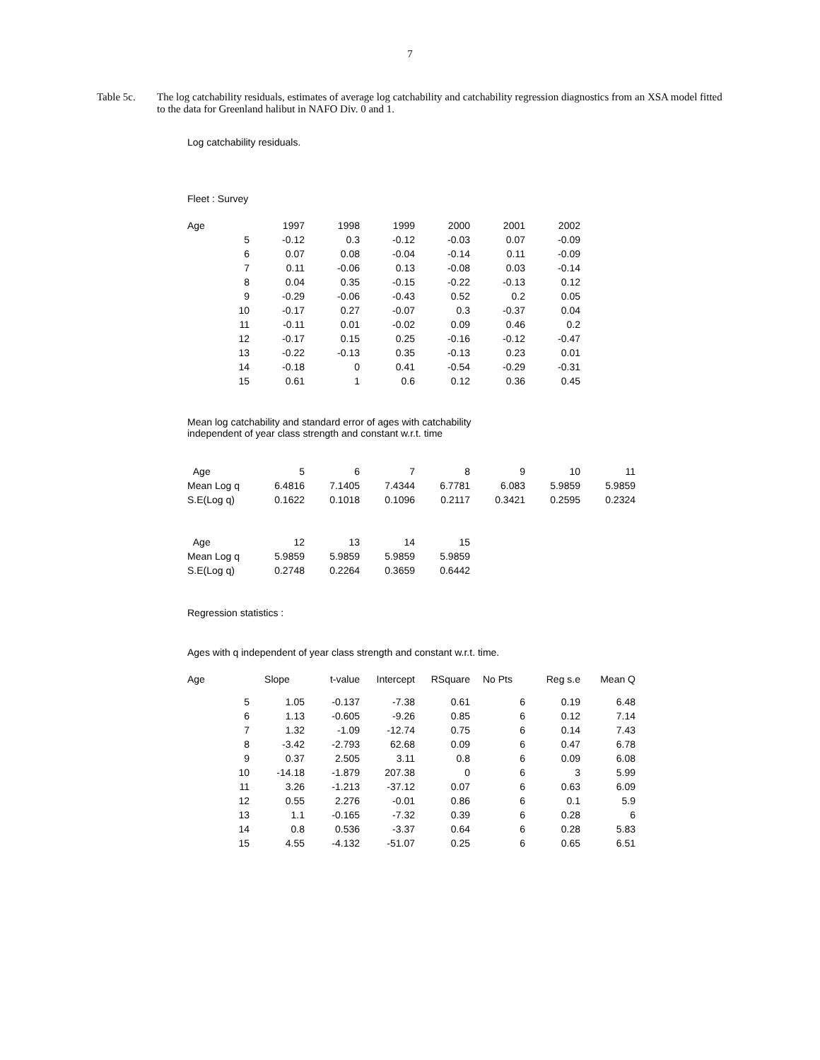7
Table 5c. The log catchability residuals, estimates of average log catchability and catchability regression diagnostics from an XSA model fitted to the data for Greenland halibut in NAFO Div. 0 and 1.
Log catchability residuals.
Fleet : Survey
| Age | 1997 | 1998 | 1999 | 2000 | 2001 | 2002 |
| --- | --- | --- | --- | --- | --- | --- |
| 5 | -0.12 | 0.3 | -0.12 | -0.03 | 0.07 | -0.09 |
| 6 | 0.07 | 0.08 | -0.04 | -0.14 | 0.11 | -0.09 |
| 7 | 0.11 | -0.06 | 0.13 | -0.08 | 0.03 | -0.14 |
| 8 | 0.04 | 0.35 | -0.15 | -0.22 | -0.13 | 0.12 |
| 9 | -0.29 | -0.06 | -0.43 | 0.52 | 0.2 | 0.05 |
| 10 | -0.17 | 0.27 | -0.07 | 0.3 | -0.37 | 0.04 |
| 11 | -0.11 | 0.01 | -0.02 | 0.09 | 0.46 | 0.2 |
| 12 | -0.17 | 0.15 | 0.25 | -0.16 | -0.12 | -0.47 |
| 13 | -0.22 | -0.13 | 0.35 | -0.13 | 0.23 | 0.01 |
| 14 | -0.18 | 0 | 0.41 | -0.54 | -0.29 | -0.31 |
| 15 | 0.61 | 1 | 0.6 | 0.12 | 0.36 | 0.45 |
Mean log catchability and standard error of ages with catchability
independent of year class strength and constant w.r.t. time
| Age | 5 | 6 | 7 | 8 | 9 | 10 | 11 |
| Mean Log q | 6.4816 | 7.1405 | 7.4344 | 6.7781 | 6.083 | 5.9859 | 5.9859 |
| S.E(Log q) | 0.1622 | 0.1018 | 0.1096 | 0.2117 | 0.3421 | 0.2595 | 0.2324 |
| Age | 12 | 13 | 14 | 15 |
| Mean Log q | 5.9859 | 5.9859 | 5.9859 | 5.9859 |
| S.E(Log q) | 0.2748 | 0.2264 | 0.3659 | 0.6442 |
Regression statistics :
Ages with q independent of year class strength and constant w.r.t. time.
| Age | Slope | t-value | Intercept | RSquare | No Pts | Reg s.e | Mean Q |
| --- | --- | --- | --- | --- | --- | --- | --- |
| 5 | 1.05 | -0.137 | -7.38 | 0.61 | 6 | 0.19 | 6.48 |
| 6 | 1.13 | -0.605 | -9.26 | 0.85 | 6 | 0.12 | 7.14 |
| 7 | 1.32 | -1.09 | -12.74 | 0.75 | 6 | 0.14 | 7.43 |
| 8 | -3.42 | -2.793 | 62.68 | 0.09 | 6 | 0.47 | 6.78 |
| 9 | 0.37 | 2.505 | 3.11 | 0.8 | 6 | 0.09 | 6.08 |
| 10 | -14.18 | -1.879 | 207.38 | 0 | 6 | 3 | 5.99 |
| 11 | 3.26 | -1.213 | -37.12 | 0.07 | 6 | 0.63 | 6.09 |
| 12 | 0.55 | 2.276 | -0.01 | 0.86 | 6 | 0.1 | 5.9 |
| 13 | 1.1 | -0.165 | -7.32 | 0.39 | 6 | 0.28 | 6 |
| 14 | 0.8 | 0.536 | -3.37 | 0.64 | 6 | 0.28 | 5.83 |
| 15 | 4.55 | -4.132 | -51.07 | 0.25 | 6 | 0.65 | 6.51 |